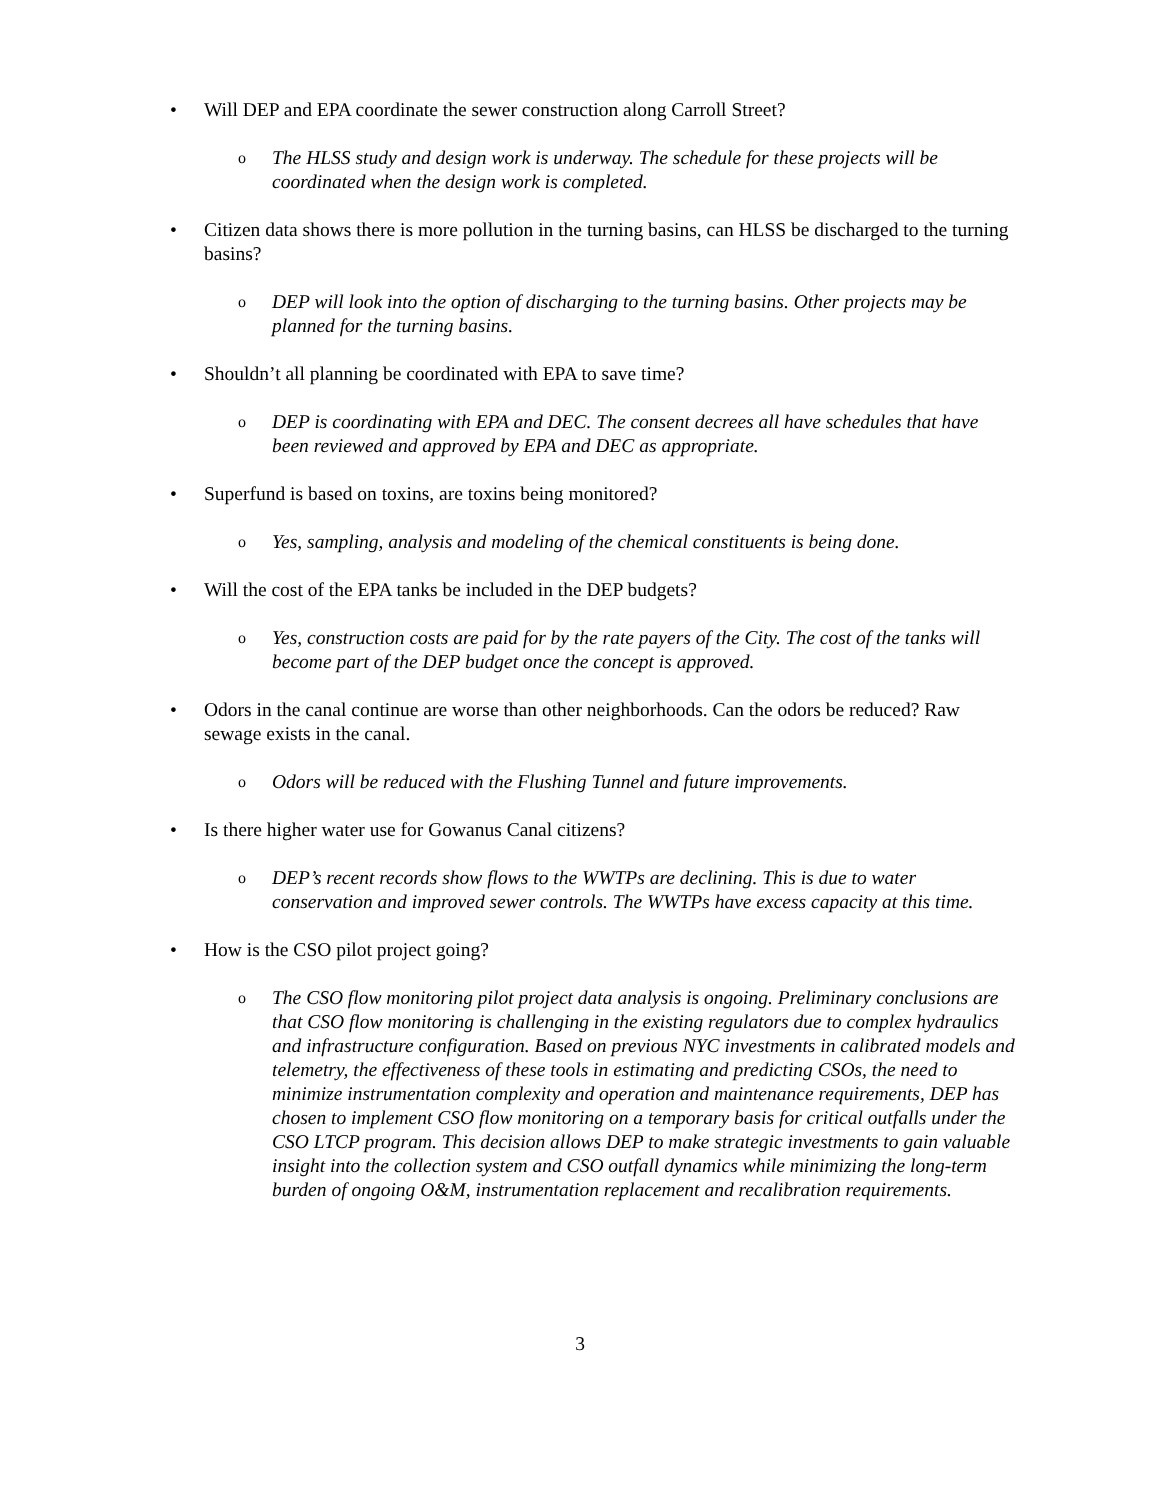• Will DEP and EPA coordinate the sewer construction along Carroll Street?
o The HLSS study and design work is underway. The schedule for these projects will be coordinated when the design work is completed.
• Citizen data shows there is more pollution in the turning basins, can HLSS be discharged to the turning basins?
o DEP will look into the option of discharging to the turning basins. Other projects may be planned for the turning basins.
• Shouldn’t all planning be coordinated with EPA to save time?
o DEP is coordinating with EPA and DEC. The consent decrees all have schedules that have been reviewed and approved by EPA and DEC as appropriate.
• Superfund is based on toxins, are toxins being monitored?
o Yes, sampling, analysis and modeling of the chemical constituents is being done.
• Will the cost of the EPA tanks be included in the DEP budgets?
o Yes, construction costs are paid for by the rate payers of the City. The cost of the tanks will become part of the DEP budget once the concept is approved.
• Odors in the canal continue are worse than other neighborhoods. Can the odors be reduced? Raw sewage exists in the canal.
o Odors will be reduced with the Flushing Tunnel and future improvements.
• Is there higher water use for Gowanus Canal citizens?
o DEP’s recent records show flows to the WWTPs are declining. This is due to water conservation and improved sewer controls. The WWTPs have excess capacity at this time.
• How is the CSO pilot project going?
o The CSO flow monitoring pilot project data analysis is ongoing. Preliminary conclusions are that CSO flow monitoring is challenging in the existing regulators due to complex hydraulics and infrastructure configuration. Based on previous NYC investments in calibrated models and telemetry, the effectiveness of these tools in estimating and predicting CSOs, the need to minimize instrumentation complexity and operation and maintenance requirements, DEP has chosen to implement CSO flow monitoring on a temporary basis for critical outfalls under the CSO LTCP program. This decision allows DEP to make strategic investments to gain valuable insight into the collection system and CSO outfall dynamics while minimizing the long-term burden of ongoing O&M, instrumentation replacement and recalibration requirements.
3